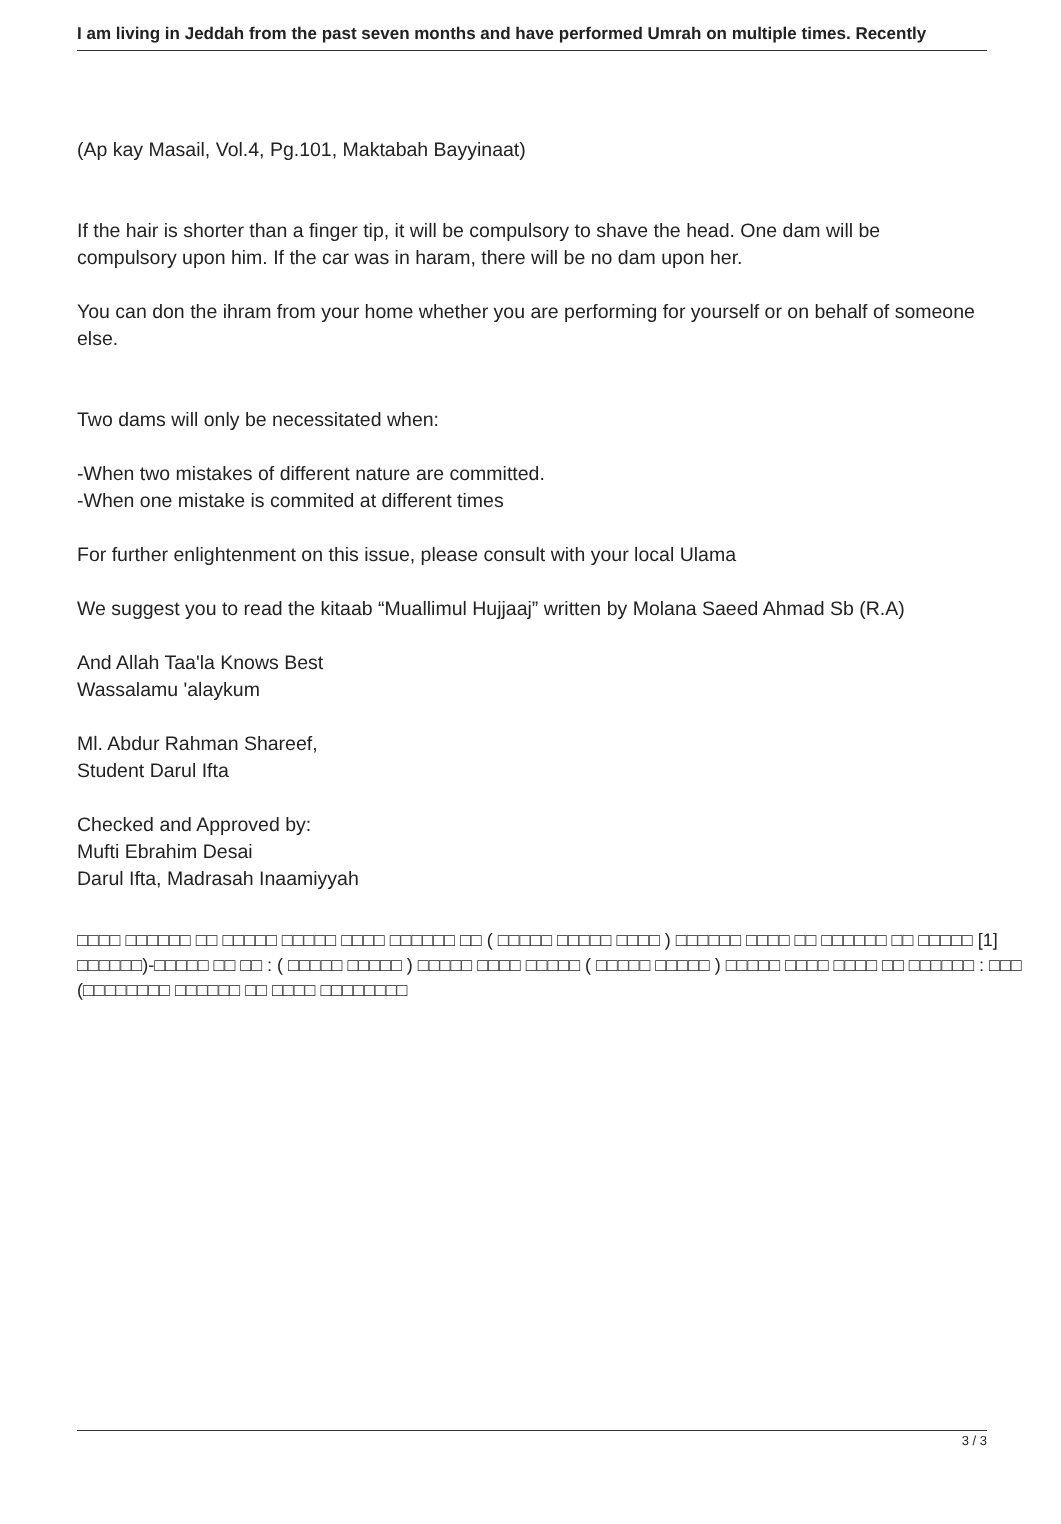I am living in Jeddah from the past seven months and have performed Umrah on multiple times. Recently
(Ap kay Masail, Vol.4, Pg.101, Maktabah Bayyinaat)
If the hair is shorter than a finger tip, it will be compulsory to shave the head. One dam will be compulsory upon him. If the car was in haram, there will be no dam upon her.
You can don the ihram from your home whether you are performing for yourself or on behalf of someone else.
Two dams will only be necessitated when:
-When two mistakes of different nature are committed.
-When one mistake is commited at different times
For further enlightenment on this issue, please consult with your local Ulama
We suggest you to read the kitaab “Muallimul Hujjaaj” written by Molana Saeed Ahmad Sb (R.A)
And Allah Taa'la Knows Best
Wassalamu 'alaykum
Ml. Abdur Rahman Shareef,
Student Darul Ifta
Checked and Approved by:
Mufti Ebrahim Desai
Darul Ifta, Madrasah Inaamiyyah
______________________________________________________________________________
________________________________________________________
□□□□ □□□□□□ □□ □□□□□ □□□□□ □□□□ □□□□□□ □□ ( □□□□□ □□□□□ □□□□ ) □□□□□□ □□□□ □□ □□□□□□ □□ □□□□□ [1]
□□□□□□)-□□□□□ □□ □□ : ( □□□□□ □□□□□ ) □□□□□ □□□□ □□□□□ ( □□□□□ □□□□□ ) □□□□□ □□□□ □□□□ □□ □□□□□□ : □□□
(□□□□□□□□ □□□□□□ □□ □□□□ □□□□□□□□
3 / 3